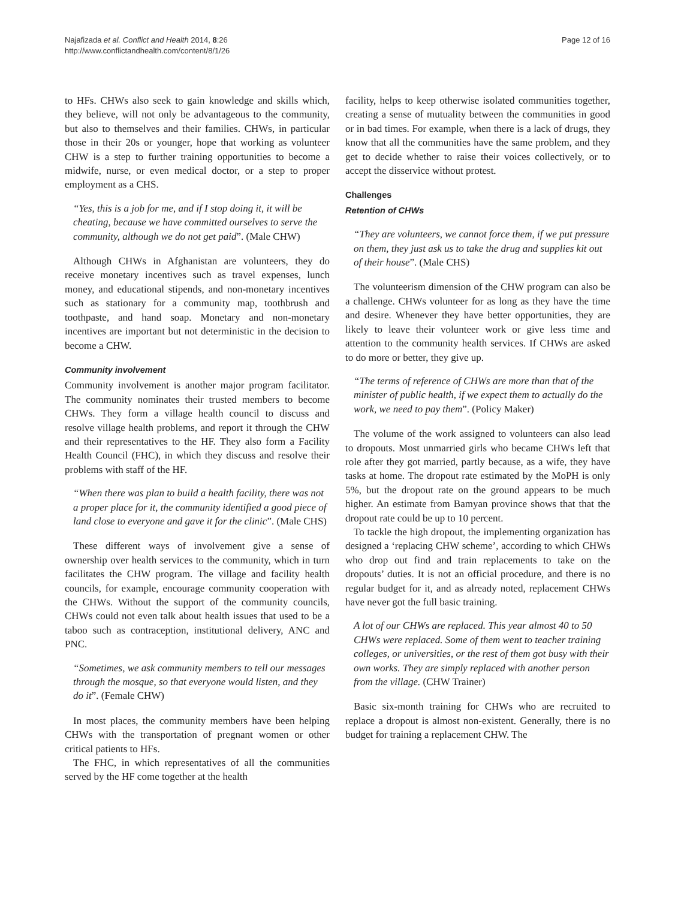Najafizada et al. Conflict and Health 2014, 8:26
http://www.conflictandhealth.com/content/8/1/26
Page 12 of 16
to HFs. CHWs also seek to gain knowledge and skills which, they believe, will not only be advantageous to the community, but also to themselves and their families. CHWs, in particular those in their 20s or younger, hope that working as volunteer CHW is a step to further training opportunities to become a midwife, nurse, or even medical doctor, or a step to proper employment as a CHS.
“Yes, this is a job for me, and if I stop doing it, it will be cheating, because we have committed ourselves to serve the community, although we do not get paid”. (Male CHW)
Although CHWs in Afghanistan are volunteers, they do receive monetary incentives such as travel expenses, lunch money, and educational stipends, and non-monetary incentives such as stationary for a community map, toothbrush and toothpaste, and hand soap. Monetary and non-monetary incentives are important but not deterministic in the decision to become a CHW.
Community involvement
Community involvement is another major program facilitator. The community nominates their trusted members to become CHWs. They form a village health council to discuss and resolve village health problems, and report it through the CHW and their representatives to the HF. They also form a Facility Health Council (FHC), in which they discuss and resolve their problems with staff of the HF.
“When there was plan to build a health facility, there was not a proper place for it, the community identified a good piece of land close to everyone and gave it for the clinic”. (Male CHS)
These different ways of involvement give a sense of ownership over health services to the community, which in turn facilitates the CHW program. The village and facility health councils, for example, encourage community cooperation with the CHWs. Without the support of the community councils, CHWs could not even talk about health issues that used to be a taboo such as contraception, institutional delivery, ANC and PNC.
“Sometimes, we ask community members to tell our messages through the mosque, so that everyone would listen, and they do it”. (Female CHW)
In most places, the community members have been helping CHWs with the transportation of pregnant women or other critical patients to HFs.
The FHC, in which representatives of all the communities served by the HF come together at the health
facility, helps to keep otherwise isolated communities together, creating a sense of mutuality between the communities in good or in bad times. For example, when there is a lack of drugs, they know that all the communities have the same problem, and they get to decide whether to raise their voices collectively, or to accept the disservice without protest.
Challenges
Retention of CHWs
“They are volunteers, we cannot force them, if we put pressure on them, they just ask us to take the drug and supplies kit out of their house”. (Male CHS)
The volunteerism dimension of the CHW program can also be a challenge. CHWs volunteer for as long as they have the time and desire. Whenever they have better opportunities, they are likely to leave their volunteer work or give less time and attention to the community health services. If CHWs are asked to do more or better, they give up.
“The terms of reference of CHWs are more than that of the minister of public health, if we expect them to actually do the work, we need to pay them”. (Policy Maker)
The volume of the work assigned to volunteers can also lead to dropouts. Most unmarried girls who became CHWs left that role after they got married, partly because, as a wife, they have tasks at home. The dropout rate estimated by the MoPH is only 5%, but the dropout rate on the ground appears to be much higher. An estimate from Bamyan province shows that that the dropout rate could be up to 10 percent.
To tackle the high dropout, the implementing organization has designed a ‘replacing CHW scheme’, according to which CHWs who drop out find and train replacements to take on the dropouts’ duties. It is not an official procedure, and there is no regular budget for it, and as already noted, replacement CHWs have never got the full basic training.
A lot of our CHWs are replaced. This year almost 40 to 50 CHWs were replaced. Some of them went to teacher training colleges, or universities, or the rest of them got busy with their own works. They are simply replaced with another person from the village. (CHW Trainer)
Basic six-month training for CHWs who are recruited to replace a dropout is almost non-existent. Generally, there is no budget for training a replacement CHW. The